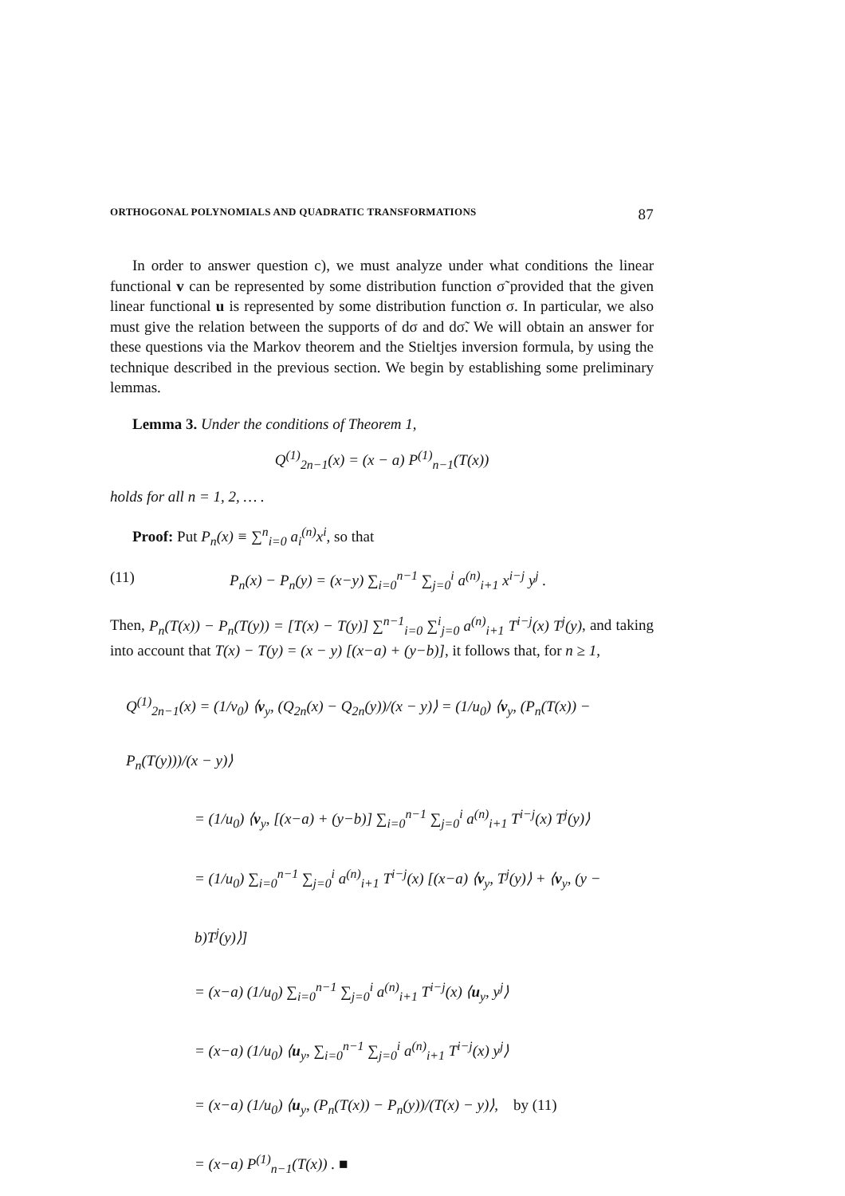ORTHOGONAL POLYNOMIALS AND QUADRATIC TRANSFORMATIONS 87
In order to answer question c), we must analyze under what conditions the linear functional v can be represented by some distribution function σ̃ provided that the given linear functional u is represented by some distribution function σ. In particular, we also must give the relation between the supports of dσ and dσ̃. We will obtain an answer for these questions via the Markov theorem and the Stieltjes inversion formula, by using the technique described in the previous section. We begin by establishing some preliminary lemmas.
Lemma 3. Under the conditions of Theorem 1,
Q<sup>(1)</sup><sub>2n−1</sub>(x) = (x − a) P<sup>(1)</sup><sub>n−1</sub>(T(x))
holds for all n = 1, 2, … .
Proof: Put P<sub>n</sub>(x) ≡ ∑<sup>n</sup><sub>i=0</sub> a<sub>i</sub><sup>(n)</sup>x<sup>i</sup>, so that
(11) P<sub>n</sub>(x) − P<sub>n</sub>(y) = (x−y) ∑<sub>i=0</sub><sup>n−1</sup> ∑<sub>j=0</sub><sup>i</sup> a<sup>(n)</sup><sub>i+1</sub> x<sup>i−j</sup> y<sup>j</sup> .
Then, P<sub>n</sub>(T(x)) − P<sub>n</sub>(T(y)) = [T(x) − T(y)] ∑<sup>n−1</sup><sub>i=0</sub> ∑<sup>i</sup><sub>j=0</sub> a<sup>(n)</sup><sub>i+1</sub> T<sup>i−j</sup>(x) T<sup>j</sup>(y), and taking into account that T(x) − T(y) = (x − y) [(x−a) + (y−b)], it follows that, for n ≥ 1,
Q<sup>(1)</sup><sub>2n−1</sub>(x) = (1/v<sub>0</sub>) ⟨v<sub>y</sub>, (Q<sub>2n</sub>(x) − Q<sub>2n</sub>(y))/(x − y)⟩ = (1/u<sub>0</sub>) ⟨v<sub>y</sub>, (P<sub>n</sub>(T(x)) − P<sub>n</sub>(T(y)))/(x − y)⟩
= (1/u<sub>0</sub>) ⟨v<sub>y</sub>, [(x−a) + (y−b)] ∑<sub>i=0</sub><sup>n−1</sup> ∑<sub>j=0</sub><sup>i</sup> a<sup>(n)</sup><sub>i+1</sub> T<sup>i−j</sup>(x) T<sup>j</sup>(y)⟩
= (1/u<sub>0</sub>) ∑<sub>i=0</sub><sup>n−1</sup> ∑<sub>j=0</sub><sup>i</sup> a<sup>(n)</sup><sub>i+1</sub> T<sup>i−j</sup>(x) [(x−a) ⟨v<sub>y</sub>, T<sup>j</sup>(y)⟩ + ⟨v<sub>y</sub>, (y − b)T<sup>j</sup>(y)⟩]
= (x−a) (1/u<sub>0</sub>) ∑<sub>i=0</sub><sup>n−1</sup> ∑<sub>j=0</sub><sup>i</sup> a<sup>(n)</sup><sub>i+1</sub> T<sup>i−j</sup>(x) ⟨u<sub>y</sub>, y<sup>j</sup>⟩
= (x−a) (1/u<sub>0</sub>) ⟨u<sub>y</sub>, ∑<sub>i=0</sub><sup>n−1</sup> ∑<sub>j=0</sub><sup>i</sup> a<sup>(n)</sup><sub>i+1</sub> T<sup>i−j</sup>(x) y<sup>j</sup>⟩
= (x−a) (1/u<sub>0</sub>) ⟨u<sub>y</sub>, (P<sub>n</sub>(T(x)) − P<sub>n</sub>(y))/(T(x) − y)⟩, by (11)
= (x−a) P<sup>(1)</sup><sub>n−1</sub>(T(x)) . ■